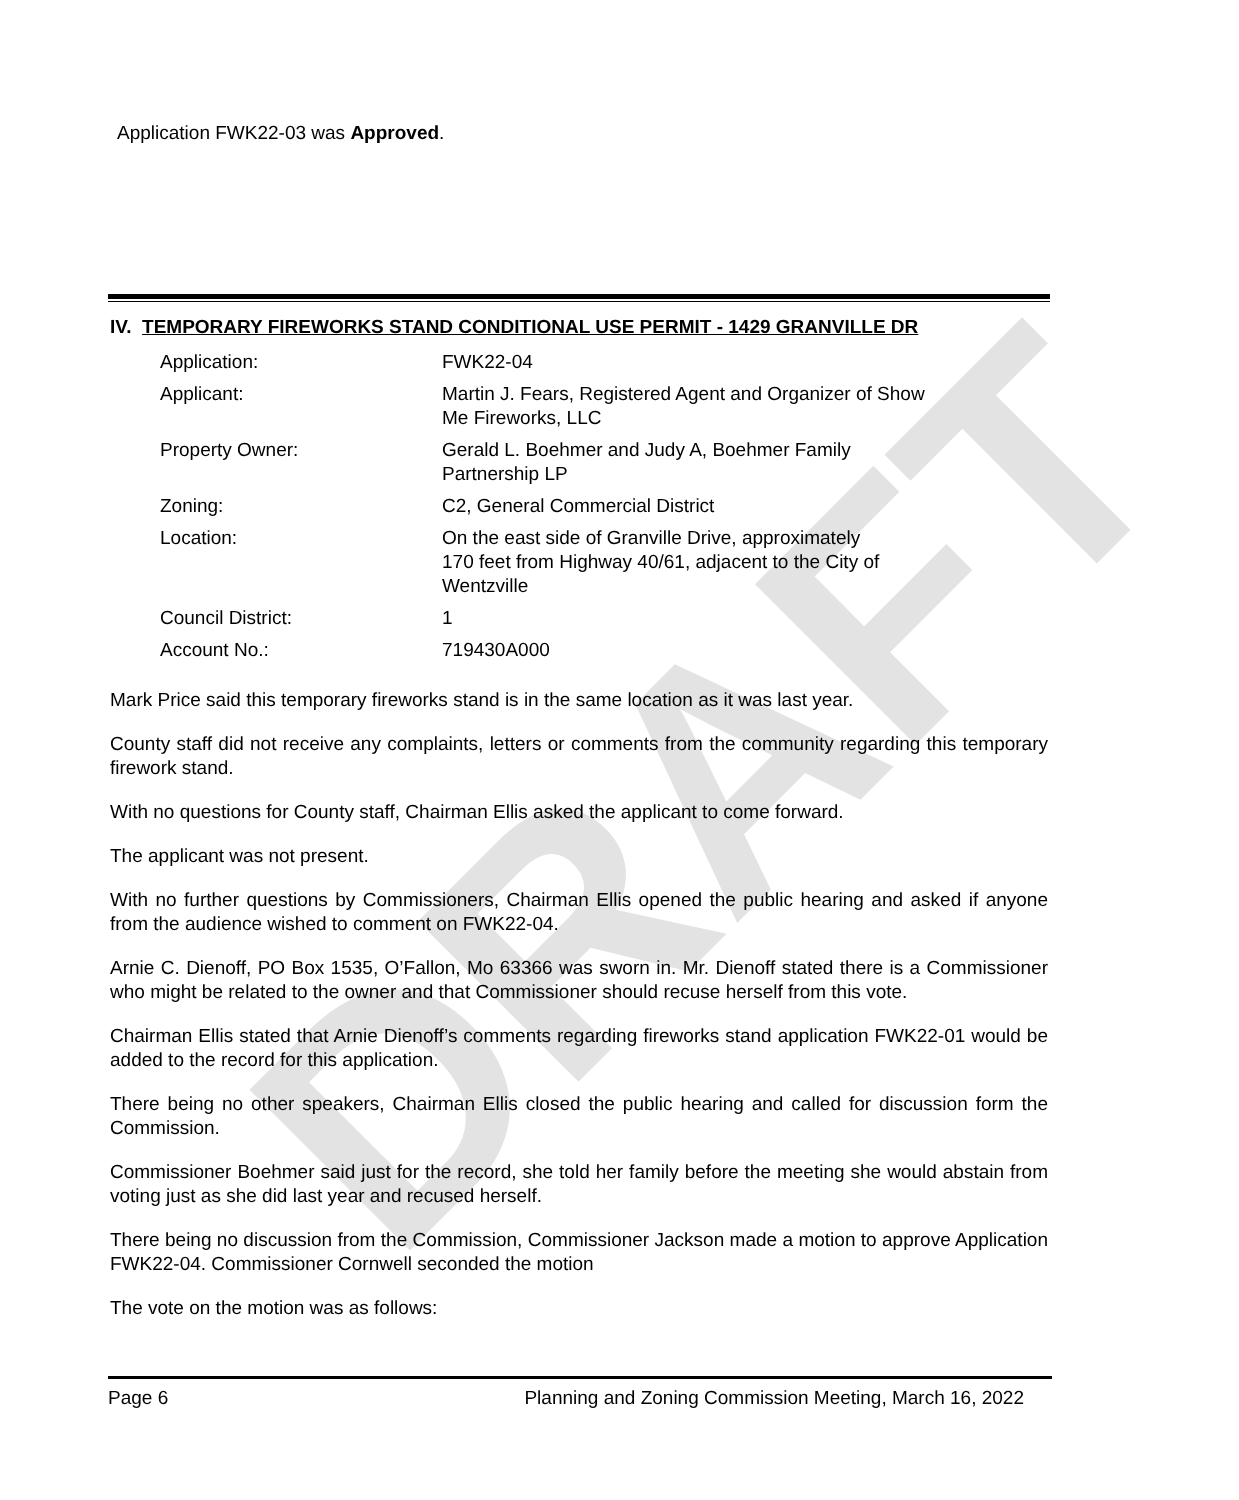DRAFT
Application FWK22-03 was Approved.
IV. TEMPORARY FIREWORKS STAND CONDITIONAL USE PERMIT - 1429 GRANVILLE DR
| Application: | FWK22-04 |
| Applicant: | Martin J. Fears, Registered Agent and Organizer of Show Me Fireworks, LLC |
| Property Owner: | Gerald L. Boehmer and Judy A, Boehmer Family Partnership LP |
| Zoning: | C2, General Commercial District |
| Location: | On the east side of Granville Drive, approximately 170 feet from Highway 40/61, adjacent to the City of Wentzville |
| Council District: | 1 |
| Account No.: | 719430A000 |
Mark Price said this temporary fireworks stand is in the same location as it was last year.
County staff did not receive any complaints, letters or comments from the community regarding this temporary firework stand.
With no questions for County staff, Chairman Ellis asked the applicant to come forward.
The applicant was not present.
With no further questions by Commissioners, Chairman Ellis opened the public hearing and asked if anyone from the audience wished to comment on FWK22-04.
Arnie C. Dienoff, PO Box 1535, O’Fallon, Mo 63366 was sworn in. Mr. Dienoff stated there is a Commissioner who might be related to the owner and that Commissioner should recuse herself from this vote.
Chairman Ellis stated that Arnie Dienoff’s comments regarding fireworks stand application FWK22-01 would be added to the record for this application.
There being no other speakers, Chairman Ellis closed the public hearing and called for discussion form the Commission.
Commissioner Boehmer said just for the record, she told her family before the meeting she would abstain from voting just as she did last year and recused herself.
There being no discussion from the Commission, Commissioner Jackson made a motion to approve Application FWK22-04. Commissioner Cornwell seconded the motion
The vote on the motion was as follows:
Page 6 Planning and Zoning Commission Meeting, March 16, 2022